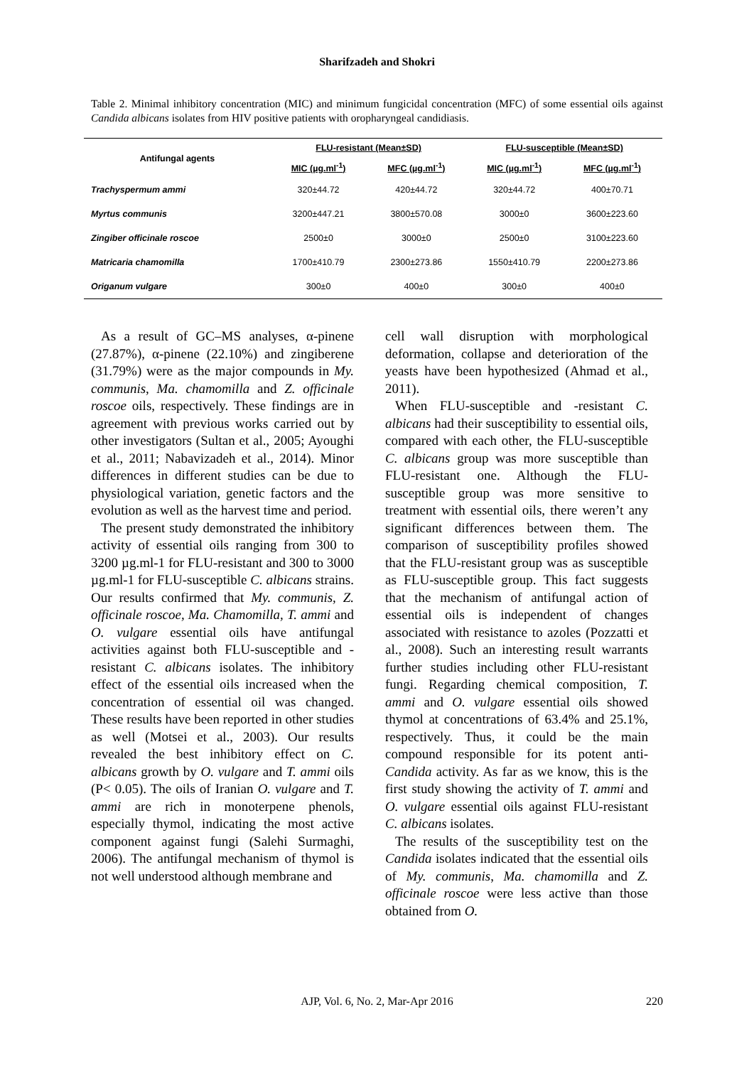Sharifzadeh and Shokri
Table 2. Minimal inhibitory concentration (MIC) and minimum fungicidal concentration (MFC) of some essential oils against Candida albicans isolates from HIV positive patients with oropharyngeal candidiasis.
| Antifungal agents | FLU-resistant (Mean±SD) | | FLU-susceptible (Mean±SD) | |
| --- | --- | --- | --- | --- |
| | MIC (µg.ml<sup>-1</sup>) | MFC (µg.ml<sup>-1</sup>) | MIC (µg.ml<sup>-1</sup>) | MFC (µg.ml<sup>-1</sup>) |
| Trachyspermum ammi | 320±44.72 | 420±44.72 | 320±44.72 | 400±70.71 |
| Myrtus communis | 3200±447.21 | 3800±570.08 | 3000±0 | 3600±223.60 |
| Zingiber officinale roscoe | 2500±0 | 3000±0 | 2500±0 | 3100±223.60 |
| Matricaria chamomilla | 1700±410.79 | 2300±273.86 | 1550±410.79 | 2200±273.86 |
| Origanum vulgare | 300±0 | 400±0 | 300±0 | 400±0 |
As a result of GC–MS analyses, α-pinene (27.87%), α-pinene (22.10%) and zingiberene (31.79%) were as the major compounds in My. communis, Ma. chamomilla and Z. officinale roscoe oils, respectively. These findings are in agreement with previous works carried out by other investigators (Sultan et al., 2005; Ayoughi et al., 2011; Nabavizadeh et al., 2014). Minor differences in different studies can be due to physiological variation, genetic factors and the evolution as well as the harvest time and period.
The present study demonstrated the inhibitory activity of essential oils ranging from 300 to 3200 µg.ml-1 for FLU-resistant and 300 to 3000 µg.ml-1 for FLU-susceptible C. albicans strains. Our results confirmed that My. communis, Z. officinale roscoe, Ma. Chamomilla, T. ammi and O. vulgare essential oils have antifungal activities against both FLU-susceptible and -resistant C. albicans isolates. The inhibitory effect of the essential oils increased when the concentration of essential oil was changed. These results have been reported in other studies as well (Motsei et al., 2003). Our results revealed the best inhibitory effect on C. albicans growth by O. vulgare and T. ammi oils (P< 0.05). The oils of Iranian O. vulgare and T. ammi are rich in monoterpene phenols, especially thymol, indicating the most active component against fungi (Salehi Surmaghi, 2006). The antifungal mechanism of thymol is not well understood although membrane and
cell wall disruption with morphological deformation, collapse and deterioration of the yeasts have been hypothesized (Ahmad et al., 2011).
When FLU-susceptible and -resistant C. albicans had their susceptibility to essential oils, compared with each other, the FLU-susceptible C. albicans group was more susceptible than FLU-resistant one. Although the FLU-susceptible group was more sensitive to treatment with essential oils, there weren’t any significant differences between them. The comparison of susceptibility profiles showed that the FLU-resistant group was as susceptible as FLU-susceptible group. This fact suggests that the mechanism of antifungal action of essential oils is independent of changes associated with resistance to azoles (Pozzatti et al., 2008). Such an interesting result warrants further studies including other FLU-resistant fungi. Regarding chemical composition, T. ammi and O. vulgare essential oils showed thymol at concentrations of 63.4% and 25.1%, respectively. Thus, it could be the main compound responsible for its potent anti-Candida activity. As far as we know, this is the first study showing the activity of T. ammi and O. vulgare essential oils against FLU-resistant C. albicans isolates.
The results of the susceptibility test on the Candida isolates indicated that the essential oils of My. communis, Ma. chamomilla and Z. officinale roscoe were less active than those obtained from O.
AJP, Vol. 6, No. 2, Mar-Apr 2016
220